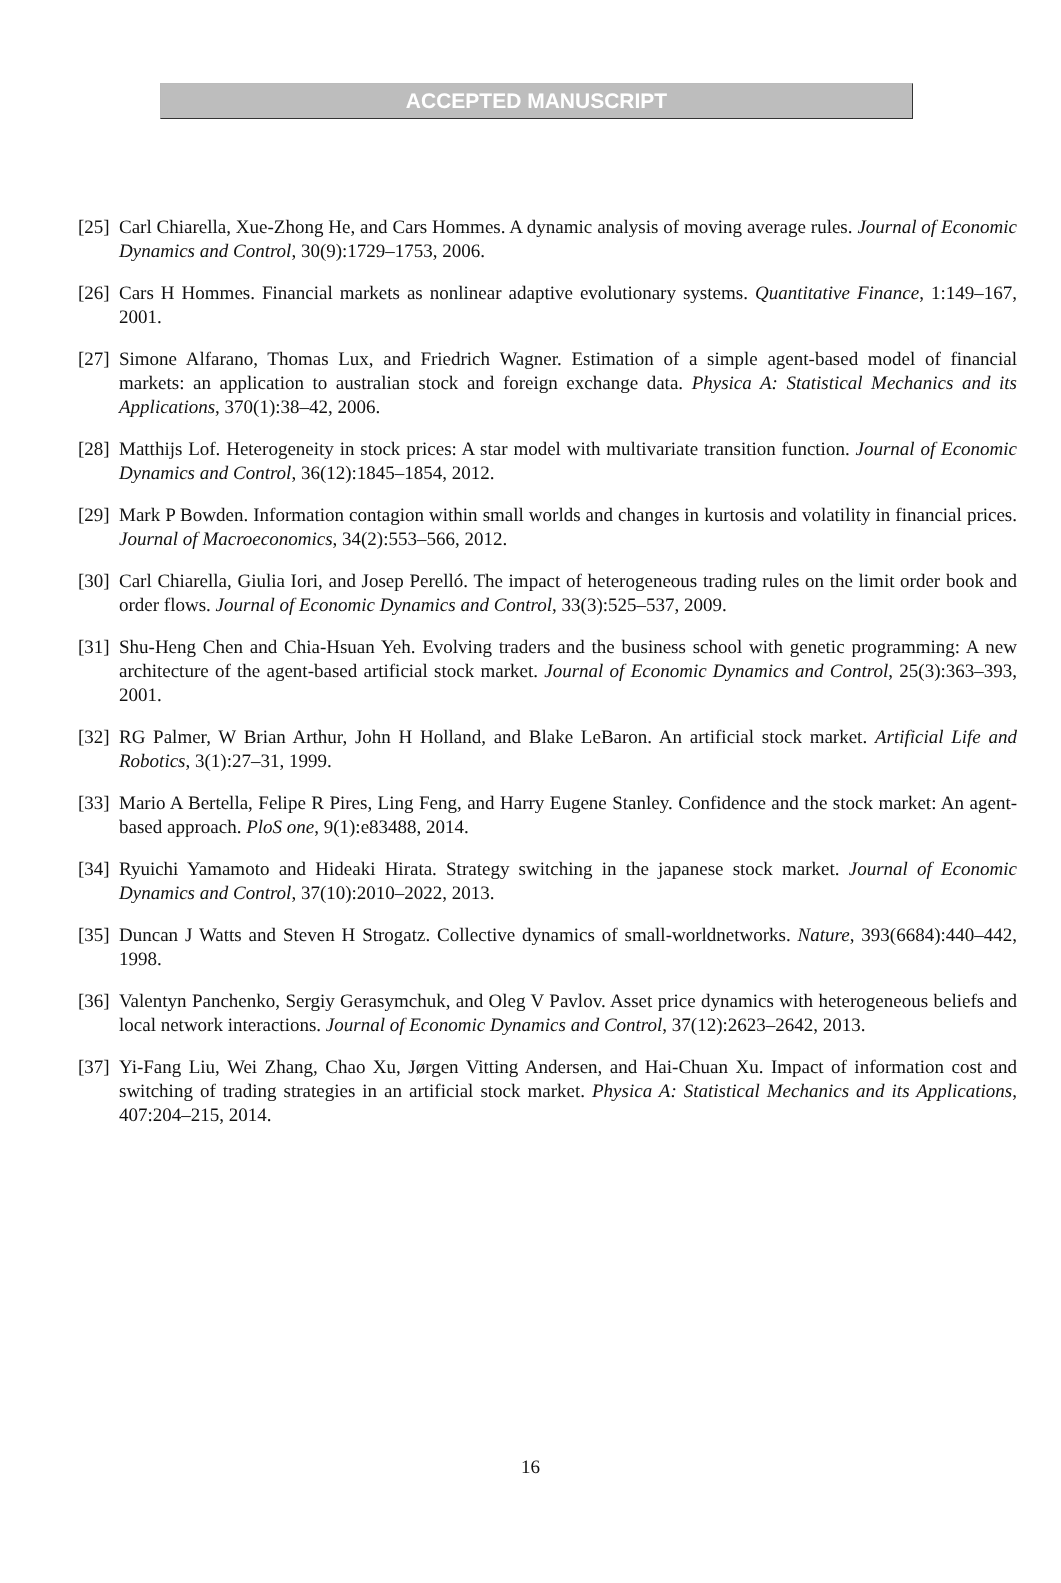ACCEPTED MANUSCRIPT
[25] Carl Chiarella, Xue-Zhong He, and Cars Hommes. A dynamic analysis of moving average rules. Journal of Economic Dynamics and Control, 30(9):1729–1753, 2006.
[26] Cars H Hommes. Financial markets as nonlinear adaptive evolutionary systems. Quantitative Finance, 1:149–167, 2001.
[27] Simone Alfarano, Thomas Lux, and Friedrich Wagner. Estimation of a simple agent-based model of financial markets: an application to australian stock and foreign exchange data. Physica A: Statistical Mechanics and its Applications, 370(1):38–42, 2006.
[28] Matthijs Lof. Heterogeneity in stock prices: A star model with multivariate transition function. Journal of Economic Dynamics and Control, 36(12):1845–1854, 2012.
[29] Mark P Bowden. Information contagion within small worlds and changes in kurtosis and volatility in financial prices. Journal of Macroeconomics, 34(2):553–566, 2012.
[30] Carl Chiarella, Giulia Iori, and Josep Perelló. The impact of heterogeneous trading rules on the limit order book and order flows. Journal of Economic Dynamics and Control, 33(3):525–537, 2009.
[31] Shu-Heng Chen and Chia-Hsuan Yeh. Evolving traders and the business school with genetic programming: A new architecture of the agent-based artificial stock market. Journal of Economic Dynamics and Control, 25(3):363–393, 2001.
[32] RG Palmer, W Brian Arthur, John H Holland, and Blake LeBaron. An artificial stock market. Artificial Life and Robotics, 3(1):27–31, 1999.
[33] Mario A Bertella, Felipe R Pires, Ling Feng, and Harry Eugene Stanley. Confidence and the stock market: An agent-based approach. PloS one, 9(1):e83488, 2014.
[34] Ryuichi Yamamoto and Hideaki Hirata. Strategy switching in the japanese stock market. Journal of Economic Dynamics and Control, 37(10):2010–2022, 2013.
[35] Duncan J Watts and Steven H Strogatz. Collective dynamics of small-worldnetworks. Nature, 393(6684):440–442, 1998.
[36] Valentyn Panchenko, Sergiy Gerasymchuk, and Oleg V Pavlov. Asset price dynamics with heterogeneous beliefs and local network interactions. Journal of Economic Dynamics and Control, 37(12):2623–2642, 2013.
[37] Yi-Fang Liu, Wei Zhang, Chao Xu, Jørgen Vitting Andersen, and Hai-Chuan Xu. Impact of information cost and switching of trading strategies in an artificial stock market. Physica A: Statistical Mechanics and its Applications, 407:204–215, 2014.
16